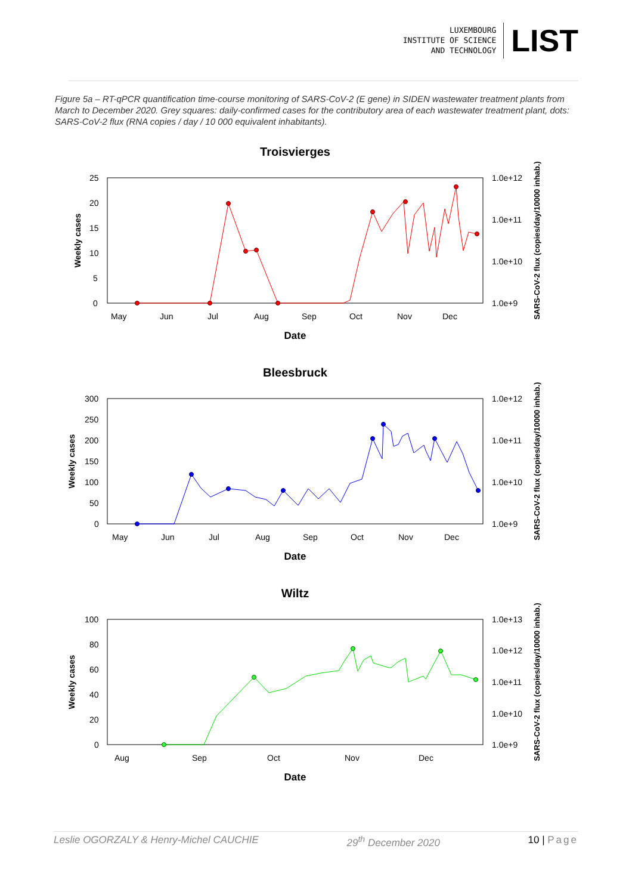LUXEMBOURG
INSTITUTE OF SCIENCE
AND TECHNOLOGY
LIST
Figure 5a – RT-qPCR quantification time-course monitoring of SARS-CoV-2 (E gene) in SIDEN wastewater treatment plants from March to December 2020. Grey squares: daily-confirmed cases for the contributory area of each wastewater treatment plant, dots: SARS-CoV-2 flux (RNA copies / day / 10 000 equivalent inhabitants).
Troisvierges
25
20
15
10
5
0
1.0e+12
1.0e+11
1.0e+10
1.0e+9
May
Jun
Jul
Aug
Sep
Oct
Nov
Dec
Date
Weekly cases
SARS-CoV-2 flux (copies/day/10000 inhab.)
Bleesbruck
300
250
200
150
100
50
0
1.0e+12
1.0e+11
1.0e+10
1.0e+9
May
Jun
Jul
Aug
Sep
Oct
Nov
Dec
Date
Weekly cases
SARS-CoV-2 flux (copies/day/10000 inhab.)
Wiltz
100
80
60
40
20
0
1.0e+13
1.0e+12
1.0e+11
1.0e+10
1.0e+9
Aug
Sep
Oct
Nov
Dec
Date
Weekly cases
SARS-CoV-2 flux (copies/day/10000 inhab.)
Leslie OGORZALY & Henry-Michel CAUCHIE 29<sup>th</sup> December 2020 10 | Page